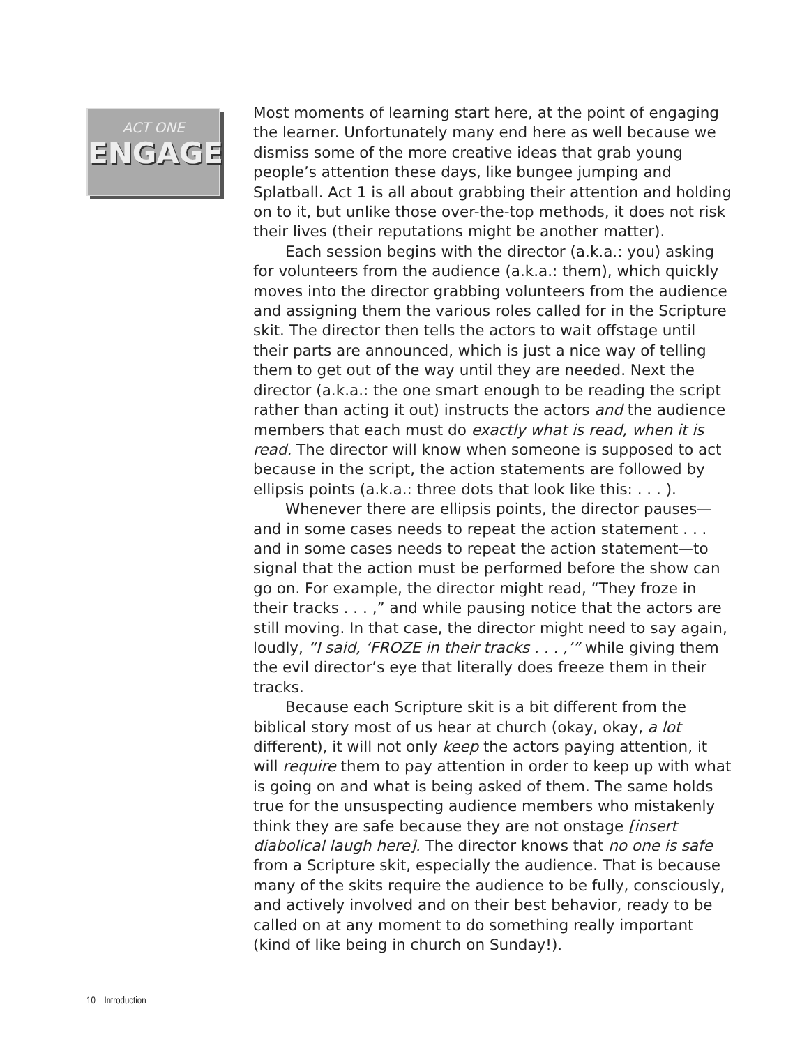ACT ONE
ENGAGE
Most moments of learning start here, at the point of engaging the learner. Unfortunately many end here as well because we dismiss some of the more creative ideas that grab young people’s attention these days, like bungee jumping and Splatball. Act 1 is all about grabbing their attention and holding on to it, but unlike those over-the-top methods, it does not risk their lives (their reputations might be another matter).
Each session begins with the director (a.k.a.: you) asking for volunteers from the audience (a.k.a.: them), which quickly moves into the director grabbing volunteers from the audience and assigning them the various roles called for in the Scripture skit. The director then tells the actors to wait offstage until their parts are announced, which is just a nice way of telling them to get out of the way until they are needed. Next the director (a.k.a.: the one smart enough to be reading the script rather than acting it out) instructs the actors and the audience members that each must do exactly what is read, when it is read. The director will know when someone is supposed to act because in the script, the action statements are followed by ellipsis points (a.k.a.: three dots that look like this: . . . ).
Whenever there are ellipsis points, the director pauses—and in some cases needs to repeat the action statement . . . and in some cases needs to repeat the action statement—to signal that the action must be performed before the show can go on. For example, the director might read, “They froze in their tracks . . . ,” and while pausing notice that the actors are still moving. In that case, the director might need to say again, loudly, “I said, ‘FROZE in their tracks . . . ,’” while giving them the evil director’s eye that literally does freeze them in their tracks.
Because each Scripture skit is a bit different from the biblical story most of us hear at church (okay, okay, a lot different), it will not only keep the actors paying attention, it will require them to pay attention in order to keep up with what is going on and what is being asked of them. The same holds true for the unsuspecting audience members who mistakenly think they are safe because they are not onstage [insert diabolical laugh here]. The director knows that no one is safe from a Scripture skit, especially the audience. That is because many of the skits require the audience to be fully, consciously, and actively involved and on their best behavior, ready to be called on at any moment to do something really important (kind of like being in church on Sunday!).
10 Introduction